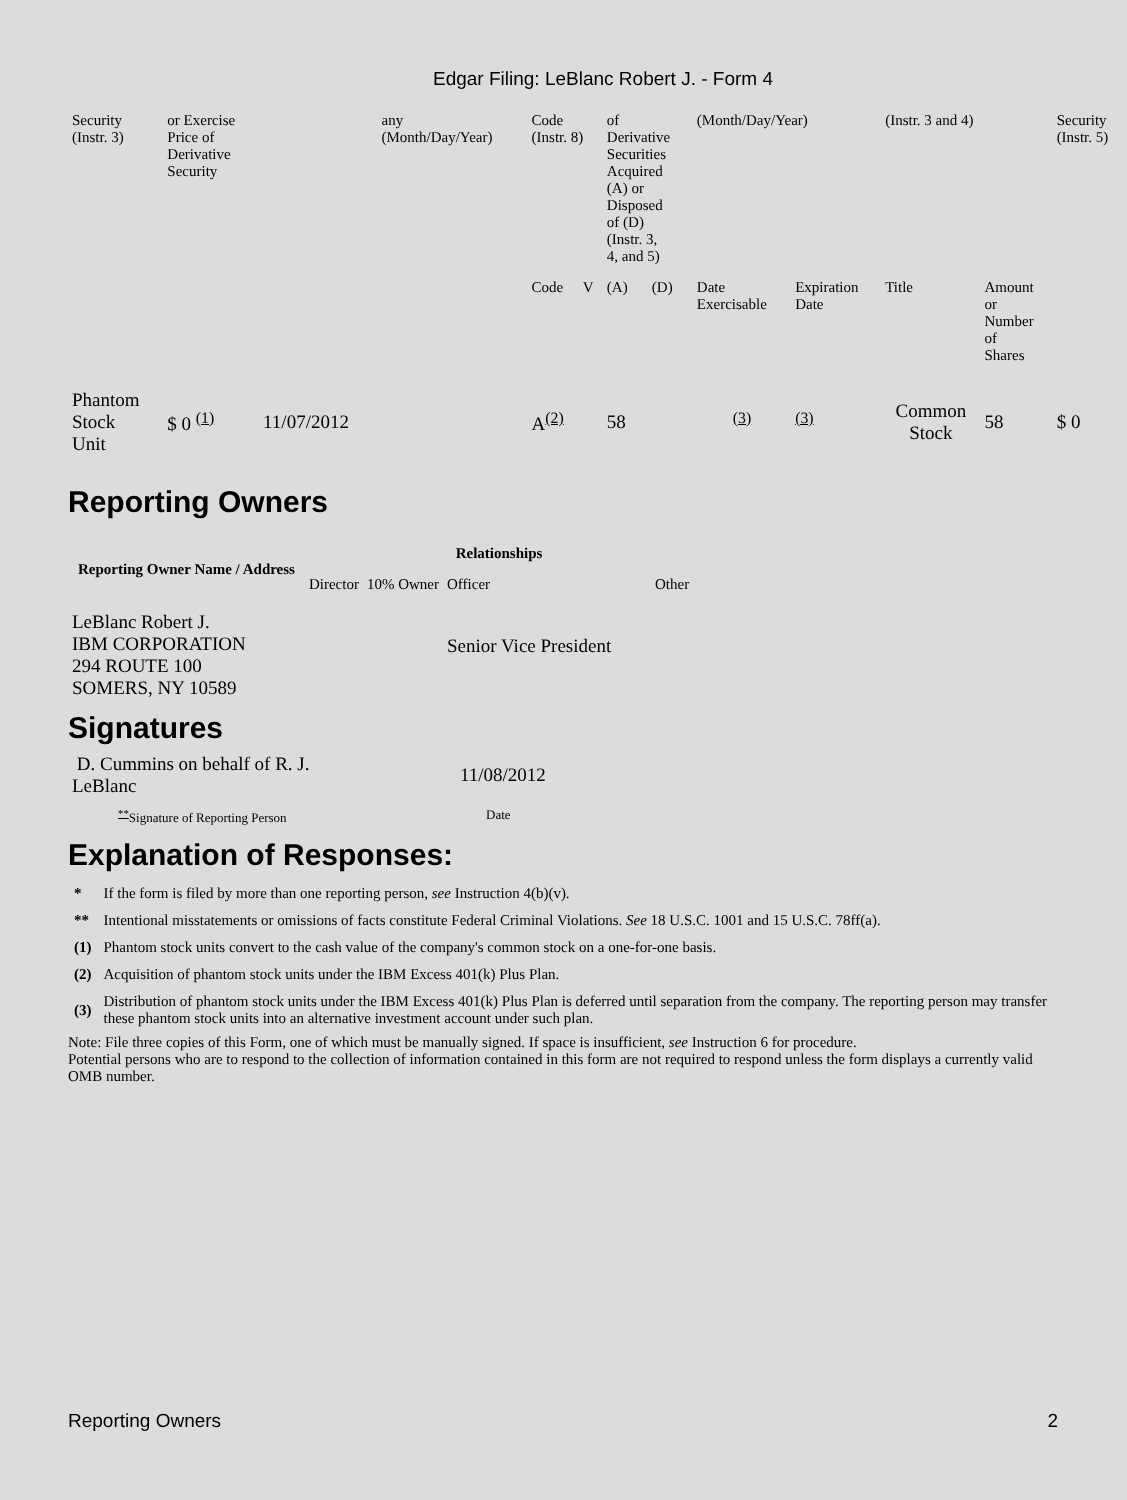Edgar Filing: LeBlanc Robert J. - Form 4
| Security (Instr. 3) | or Exercise Price of Derivative Security | | any (Month/Day/Year) | Code (Instr. 8) | | of Derivative Securities Acquired (A) or Disposed of (D) (Instr. 3, 4, and 5) | | (Month/Day/Year) | | (Instr. 3 and 4) | | Security (Instr. 5) |
| | | | | Code | V | (A) | (D) | Date Exercisable | Expiration Date | Title | Amount or Number of Shares | |
| Phantom Stock Unit | $ 0 <sup>(1)</sup> | 11/07/2012 | | A<sup>(2)</sup> | | 58 | | <sup>(3)</sup> | <sup>(3)</sup> | Common Stock | 58 | $ 0 |
Reporting Owners
| Reporting Owner Name / Address | Relationships | | | |
| --- | --- | --- | --- | --- |
| | Director | 10% Owner | Officer | Other |
| LeBlanc Robert J. IBM CORPORATION 294 ROUTE 100 SOMERS, NY 10589 | | | Senior Vice President | |
Signatures
| D. Cummins on behalf of R. J. LeBlanc | 11/08/2012 |
| <sup>**</sup> Signature of Reporting Person | Date |
Explanation of Responses:
| * | If the form is filed by more than one reporting person, see Instruction 4(b)(v). |
| ** | Intentional misstatements or omissions of facts constitute Federal Criminal Violations. See 18 U.S.C. 1001 and 15 U.S.C. 78ff(a). |
| (1) | Phantom stock units convert to the cash value of the company's common stock on a one-for-one basis. |
| (2) | Acquisition of phantom stock units under the IBM Excess 401(k) Plus Plan. |
| (3) | Distribution of phantom stock units under the IBM Excess 401(k) Plus Plan is deferred until separation from the company. The reporting person may transfer these phantom stock units into an alternative investment account under such plan. |
Note: File three copies of this Form, one of which must be manually signed. If space is insufficient, see Instruction 6 for procedure.
Potential persons who are to respond to the collection of information contained in this form are not required to respond unless the form displays a currently valid OMB number.
Reporting Owners 2